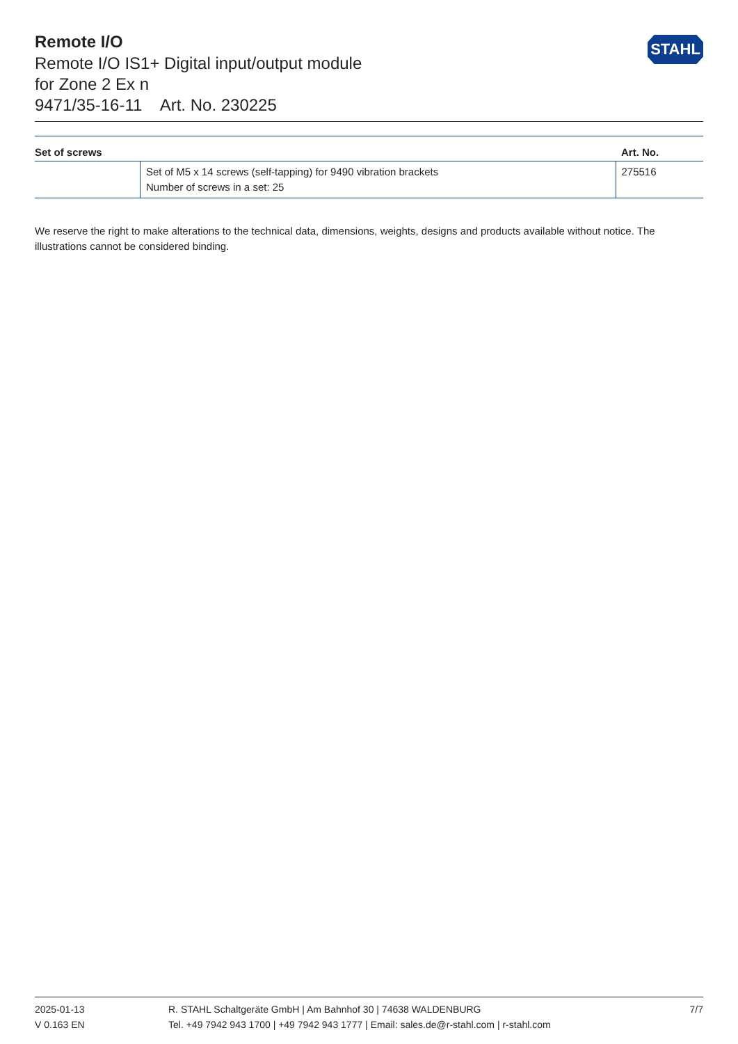Remote I/O
Remote I/O IS1+ Digital input/output module
for Zone 2 Ex n
9471/35-16-11 Art. No. 230225
STAHL
| Set of screws | | Art. No. |
| --- | --- | --- |
| | Set of M5 x 14 screws (self-tapping) for 9490 vibration brackets Number of screws in a set: 25 | 275516 |
We reserve the right to make alterations to the technical data, dimensions, weights, designs and products available without notice. The illustrations cannot be considered binding.
2025-01-13
V 0.163 EN
R. STAHL Schaltgeräte GmbH | Am Bahnhof 30 | 74638 WALDENBURG
Tel. +49 7942 943 1700 | +49 7942 943 1777 | Email: sales.de@r-stahl.com | r-stahl.com
7/7